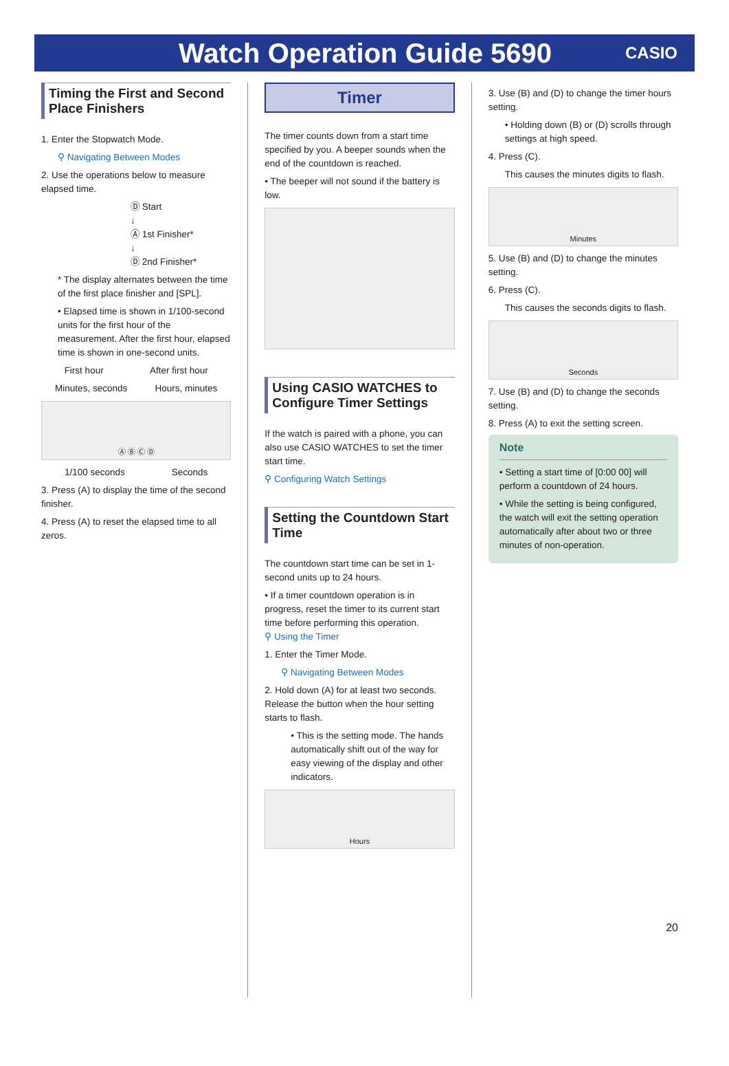Watch Operation Guide 5690
CASIO
Timing the First and Second Place Finishers
1. Enter the Stopwatch Mode.
⚲ Navigating Between Modes
2. Use the operations below to measure elapsed time.
Ⓓ Start
↓
Ⓐ 1st Finisher*
↓
Ⓓ 2nd Finisher*
* The display alternates between the time of the first place finisher and [SPL].
• Elapsed time is shown in 1/100-second units for the first hour of the measurement. After the first hour, elapsed time is shown in one-second units.
First hour After first hour
Minutes, seconds Hours, minutes
Ⓐ Ⓑ Ⓒ Ⓓ
1/100 seconds Seconds
3. Press (A) to display the time of the second finisher.
4. Press (A) to reset the elapsed time to all zeros.
Timer
The timer counts down from a start time specified by you. A beeper sounds when the end of the countdown is reached.
• The beeper will not sound if the battery is low.
Using CASIO WATCHES to Configure Timer Settings
If the watch is paired with a phone, you can also use CASIO WATCHES to set the timer start time.
⚲ Configuring Watch Settings
Setting the Countdown Start Time
The countdown start time can be set in 1-second units up to 24 hours.
• If a timer countdown operation is in progress, reset the timer to its current start time before performing this operation.
⚲ Using the Timer
1. Enter the Timer Mode.
⚲ Navigating Between Modes
2. Hold down (A) for at least two seconds. Release the button when the hour setting starts to flash.
• This is the setting mode. The hands automatically shift out of the way for easy viewing of the display and other indicators.
Hours
3. Use (B) and (D) to change the timer hours setting.
• Holding down (B) or (D) scrolls through settings at high speed.
4. Press (C).
This causes the minutes digits to flash.
Minutes
5. Use (B) and (D) to change the minutes setting.
6. Press (C).
This causes the seconds digits to flash.
Seconds
7. Use (B) and (D) to change the seconds setting.
8. Press (A) to exit the setting screen.
Note
• Setting a start time of [0:00 00] will perform a countdown of 24 hours.
• While the setting is being configured, the watch will exit the setting operation automatically after about two or three minutes of non-operation.
20